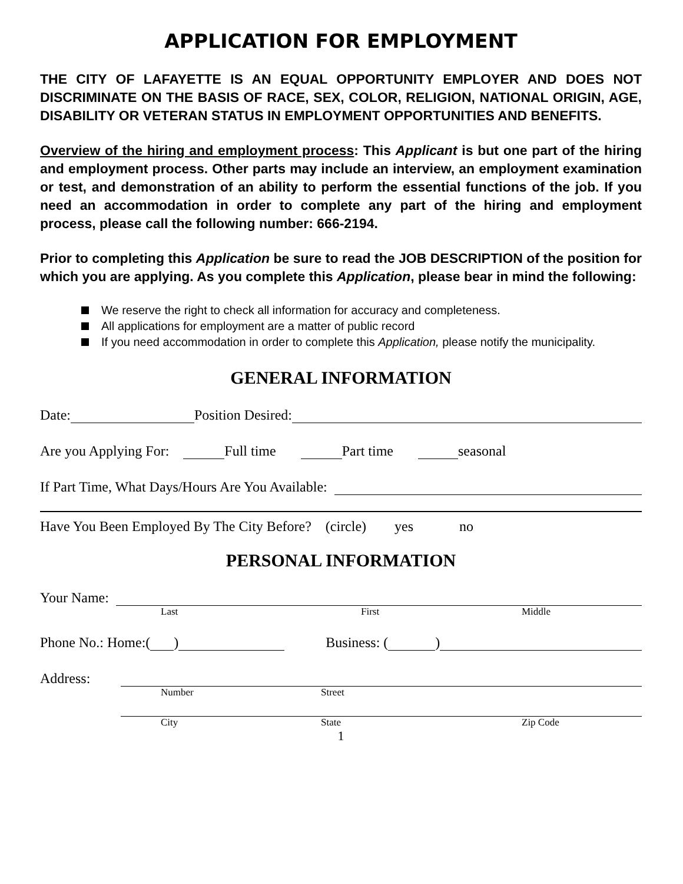APPLICATION FOR EMPLOYMENT
THE CITY OF LAFAYETTE IS AN EQUAL OPPORTUNITY EMPLOYER AND DOES NOT DISCRIMINATE ON THE BASIS OF RACE, SEX, COLOR, RELIGION, NATIONAL ORIGIN, AGE, DISABILITY OR VETERAN STATUS IN EMPLOYMENT OPPORTUNITIES AND BENEFITS.
Overview of the hiring and employment process: This Applicant is but one part of the hiring and employment process. Other parts may include an interview, an employment examination or test, and demonstration of an ability to perform the essential functions of the job. If you need an accommodation in order to complete any part of the hiring and employment process, please call the following number: 666-2194.
Prior to completing this Application be sure to read the JOB DESCRIPTION of the position for which you are applying. As you complete this Application, please bear in mind the following:
We reserve the right to check all information for accuracy and completeness.
All applications for employment are a matter of public record
If you need accommodation in order to complete this Application, please notify the municipality.
GENERAL INFORMATION
Date: Position Desired:
Are you Applying For: Full time Part time seasonal
If Part Time, What Days/Hours Are You Available:
Have You Been Employed By The City Before? (circle) yes no
PERSONAL INFORMATION
Your Name:
Last First Middle
Phone No.: Home:( ) Business: ( )
Address:
Number Street
City State Zip Code
1